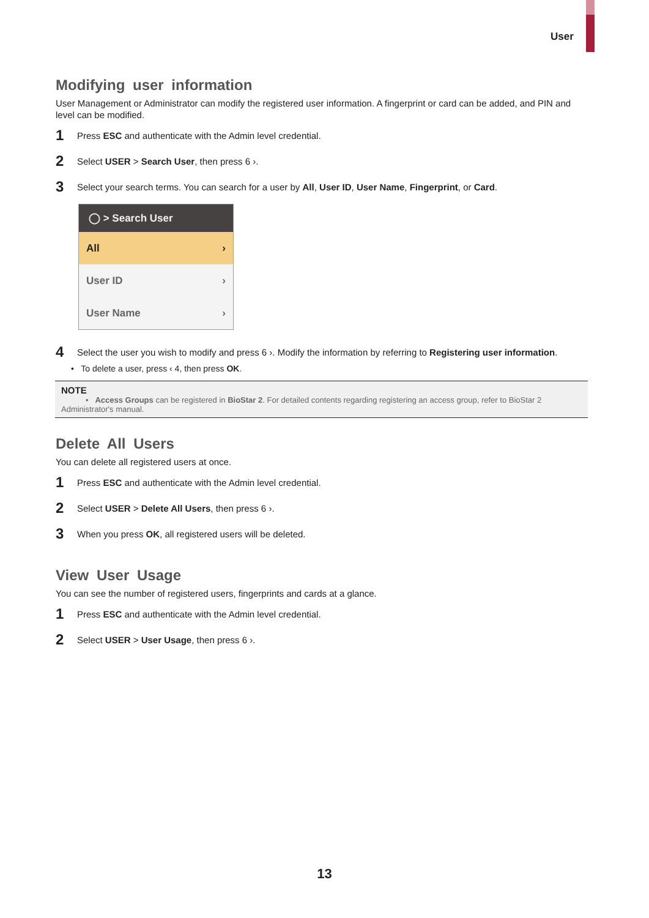User
Modifying user information
User Management or Administrator can modify the registered user information. A fingerprint or card can be added, and PIN and level can be modified.
1 Press ESC and authenticate with the Admin level credential.
2 Select USER > Search User, then press 6 ›.
3 Select your search terms. You can search for a user by All, User ID, User Name, Fingerprint, or Card.
◯ > Search User
All ›
User ID ›
User Name ›
4 Select the user you wish to modify and press 6 ›. Modify the information by referring to Registering user information.
• To delete a user, press ‹ 4, then press OK.
NOTE
• Access Groups can be registered in BioStar 2. For detailed contents regarding registering an access group, refer to BioStar 2 Administrator's manual.
Delete All Users
You can delete all registered users at once.
1 Press ESC and authenticate with the Admin level credential.
2 Select USER > Delete All Users, then press 6 ›.
3 When you press OK, all registered users will be deleted.
View User Usage
You can see the number of registered users, fingerprints and cards at a glance.
1 Press ESC and authenticate with the Admin level credential.
2 Select USER > User Usage, then press 6 ›.
13